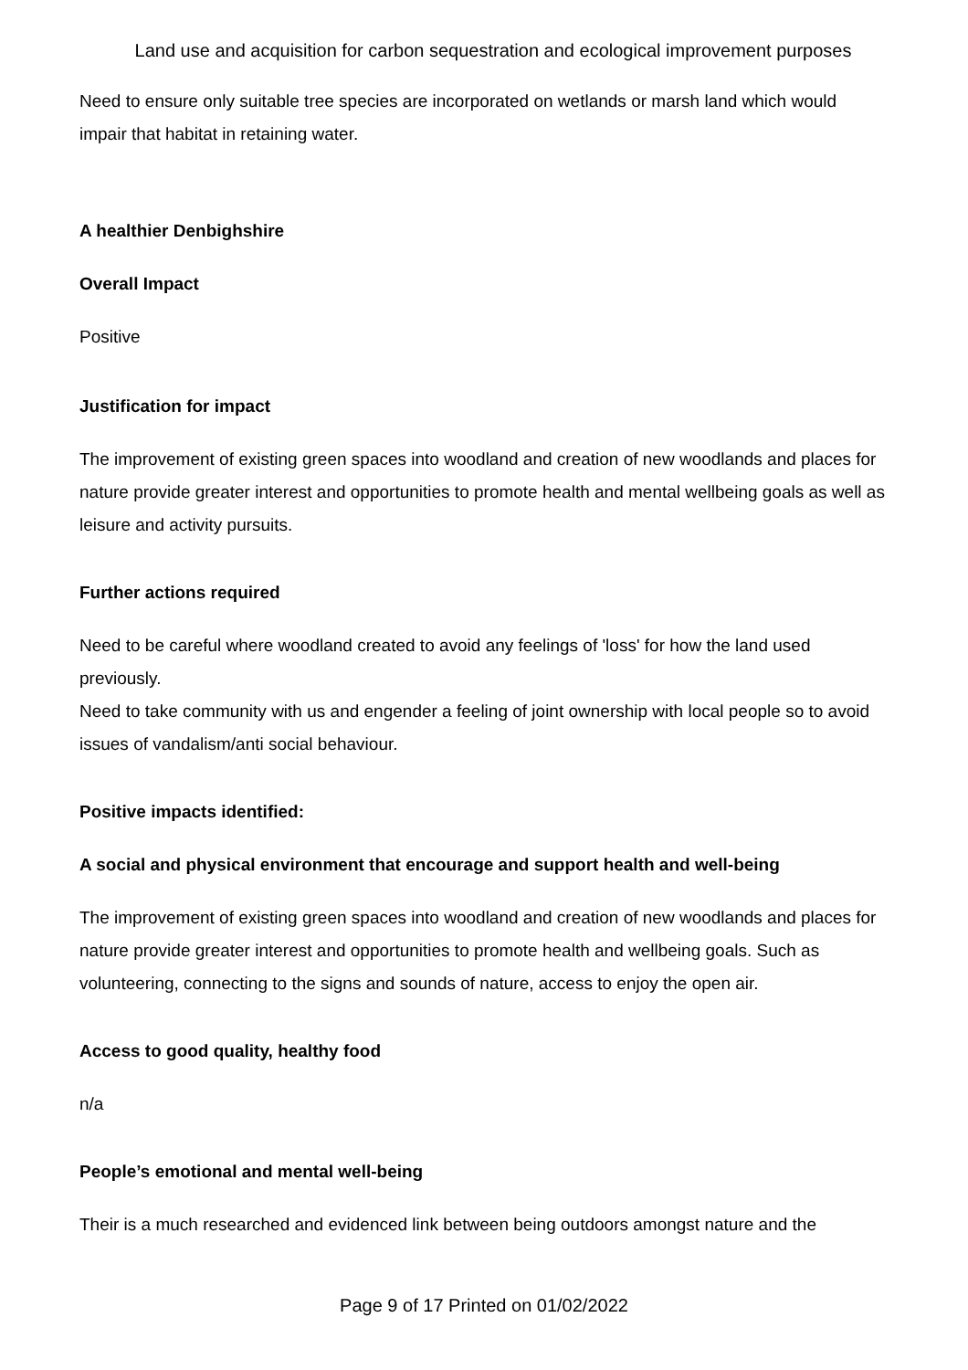Land use and acquisition for carbon sequestration and ecological improvement purposes
Need to ensure only suitable tree species are incorporated on wetlands or marsh land which would impair that habitat in retaining water.
A healthier Denbighshire
Overall Impact
Positive
Justification for impact
The improvement of existing green spaces into woodland and creation of new woodlands and places for nature provide greater interest and opportunities to promote health and mental wellbeing goals as well as leisure and activity pursuits.
Further actions required
Need to be careful where woodland created to avoid any feelings of 'loss' for how the land used previously.
Need to take community with us and engender a feeling of joint ownership with local people so to avoid issues of vandalism/anti social behaviour.
Positive impacts identified:
A social and physical environment that encourage and support health and well-being
The improvement of existing green spaces into woodland and creation of new woodlands and places for nature provide greater interest and opportunities to promote health and wellbeing goals. Such as volunteering, connecting to the signs and sounds of nature, access to enjoy the open air.
Access to good quality, healthy food
n/a
People’s emotional and mental well-being
Their is a much researched and evidenced link between being outdoors amongst nature and the
Page 9 of 17 Printed on 01/02/2022